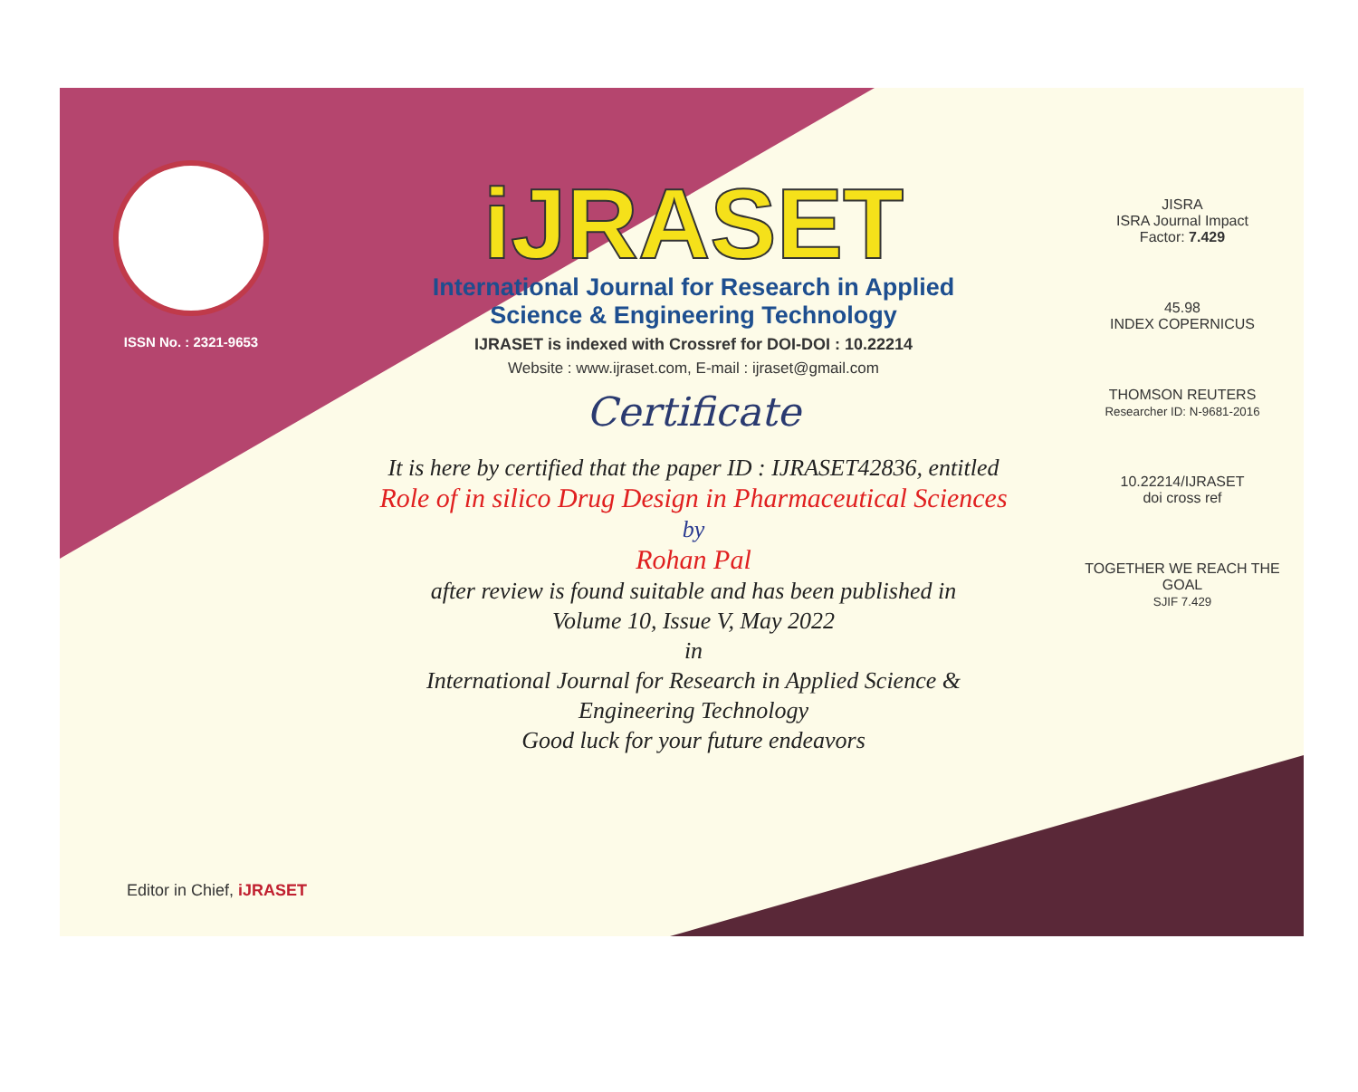ISSN No. : 2321-9653
iJRASET
International Journal for Research in Applied
Science & Engineering Technology
IJRASET is indexed with Crossref for DOI-DOI : 10.22214
Website : www.ijraset.com, E-mail : ijraset@gmail.com
Certificate
It is here by certified that the paper ID : IJRASET42836, entitled
Role of in silico Drug Design in Pharmaceutical Sciences
by
Rohan Pal
after review is found suitable and has been published in
Volume 10, Issue V, May 2022
in
International Journal for Research in Applied Science &
Engineering Technology
Good luck for your future endeavors
JISRA
ISRA Journal Impact
Factor: 7.429
45.98
INDEX COPERNICUS
THOMSON REUTERS
Researcher ID: N-9681-2016
10.22214/IJRASET
doi cross ref
TOGETHER WE REACH THE GOAL
SJIF 7.429
Editor in Chief, iJRASET